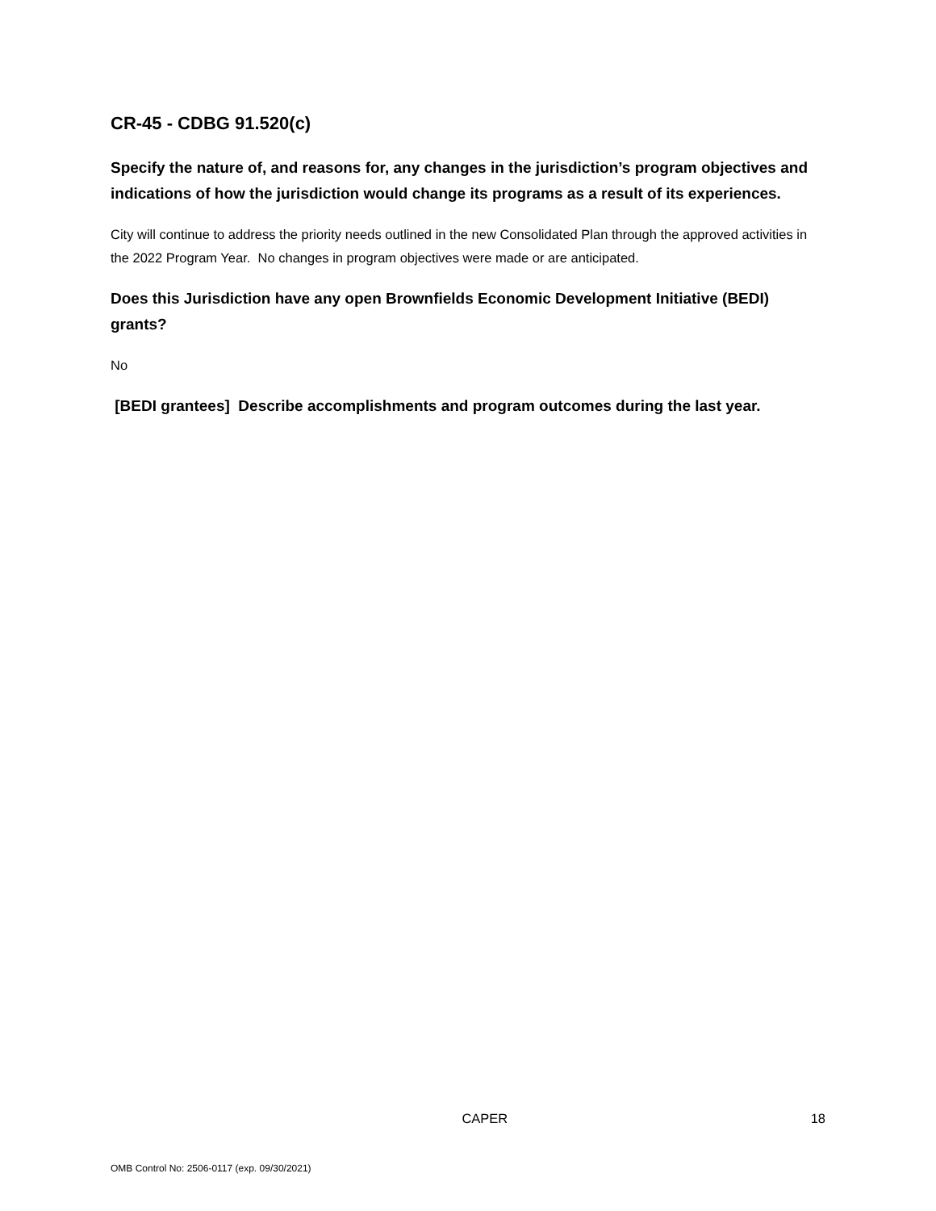CR-45 - CDBG 91.520(c)
Specify the nature of, and reasons for, any changes in the jurisdiction’s program objectives and indications of how the jurisdiction would change its programs as a result of its experiences.
City will continue to address the priority needs outlined in the new Consolidated Plan through the approved activities in the 2022 Program Year. No changes in program objectives were made or are anticipated.
Does this Jurisdiction have any open Brownfields Economic Development Initiative (BEDI) grants?
No
[BEDI grantees] Describe accomplishments and program outcomes during the last year.
CAPER 18
OMB Control No: 2506-0117 (exp. 09/30/2021)